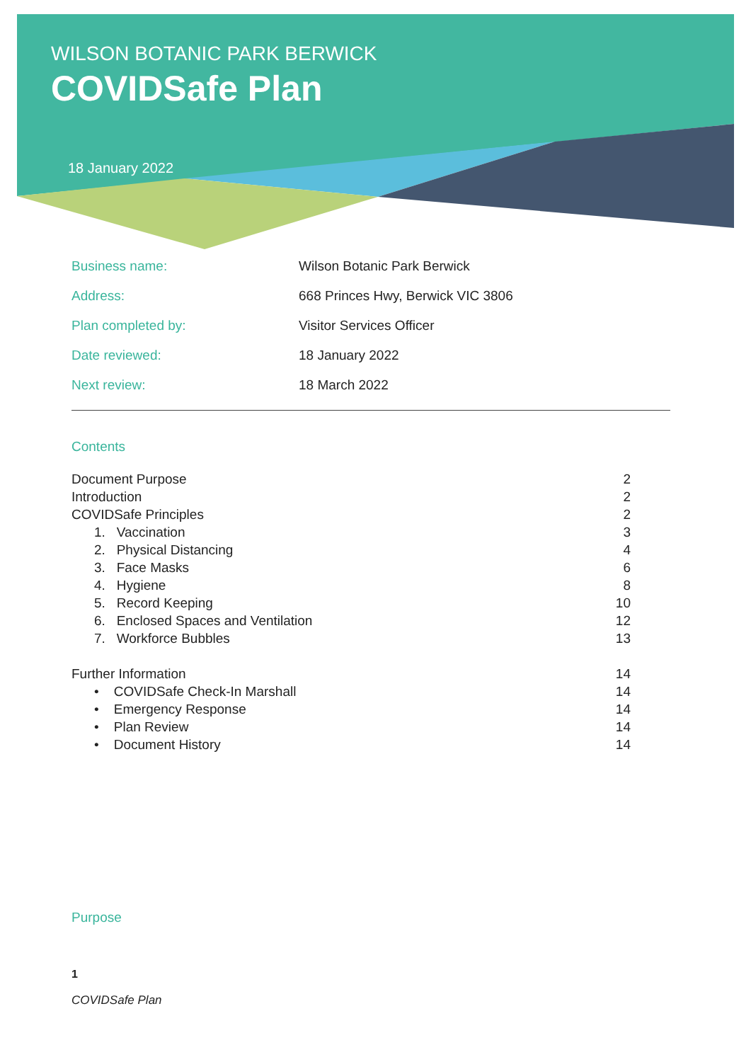WILSON BOTANIC PARK BERWICK
COVIDSafe Plan
18 January 2022
| Business name: | Wilson Botanic Park Berwick |
| Address: | 668 Princes Hwy, Berwick VIC 3806 |
| Plan completed by: | Visitor Services Officer |
| Date reviewed: | 18 January 2022 |
| Next review: | 18 March 2022 |
Contents
| Document Purpose | 2 |
| Introduction | 2 |
| COVIDSafe Principles | 2 |
| 1. Vaccination | 3 |
| 2. Physical Distancing | 4 |
| 3. Face Masks | 6 |
| 4. Hygiene | 8 |
| 5. Record Keeping | 10 |
| 6. Enclosed Spaces and Ventilation | 12 |
| 7. Workforce Bubbles | 13 |
| Further Information | 14 |
| • COVIDSafe Check-In Marshall | 14 |
| • Emergency Response | 14 |
| • Plan Review | 14 |
| • Document History | 14 |
Purpose
1
COVIDSafe Plan